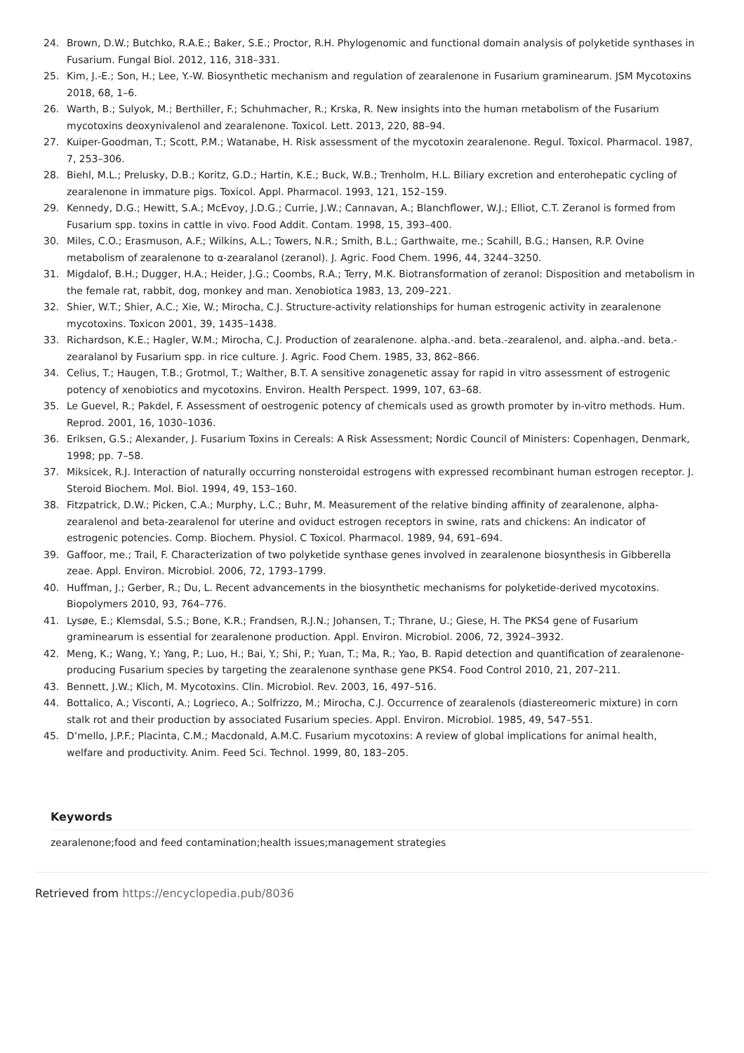24. Brown, D.W.; Butchko, R.A.E.; Baker, S.E.; Proctor, R.H. Phylogenomic and functional domain analysis of polyketide synthases in Fusarium. Fungal Biol. 2012, 116, 318–331.
25. Kim, J.-E.; Son, H.; Lee, Y.-W. Biosynthetic mechanism and regulation of zearalenone in Fusarium graminearum. JSM Mycotoxins 2018, 68, 1–6.
26. Warth, B.; Sulyok, M.; Berthiller, F.; Schuhmacher, R.; Krska, R. New insights into the human metabolism of the Fusarium mycotoxins deoxynivalenol and zearalenone. Toxicol. Lett. 2013, 220, 88–94.
27. Kuiper-Goodman, T.; Scott, P.M.; Watanabe, H. Risk assessment of the mycotoxin zearalenone. Regul. Toxicol. Pharmacol. 1987, 7, 253–306.
28. Biehl, M.L.; Prelusky, D.B.; Koritz, G.D.; Hartin, K.E.; Buck, W.B.; Trenholm, H.L. Biliary excretion and enterohepatic cycling of zearalenone in immature pigs. Toxicol. Appl. Pharmacol. 1993, 121, 152–159.
29. Kennedy, D.G.; Hewitt, S.A.; McEvoy, J.D.G.; Currie, J.W.; Cannavan, A.; Blanchflower, W.J.; Elliot, C.T. Zeranol is formed from Fusarium spp. toxins in cattle in vivo. Food Addit. Contam. 1998, 15, 393–400.
30. Miles, C.O.; Erasmuson, A.F.; Wilkins, A.L.; Towers, N.R.; Smith, B.L.; Garthwaite, me.; Scahill, B.G.; Hansen, R.P. Ovine metabolism of zearalenone to α-zearalanol (zeranol). J. Agric. Food Chem. 1996, 44, 3244–3250.
31. Migdalof, B.H.; Dugger, H.A.; Heider, J.G.; Coombs, R.A.; Terry, M.K. Biotransformation of zeranol: Disposition and metabolism in the female rat, rabbit, dog, monkey and man. Xenobiotica 1983, 13, 209–221.
32. Shier, W.T.; Shier, A.C.; Xie, W.; Mirocha, C.J. Structure-activity relationships for human estrogenic activity in zearalenone mycotoxins. Toxicon 2001, 39, 1435–1438.
33. Richardson, K.E.; Hagler, W.M.; Mirocha, C.J. Production of zearalenone. alpha.-and. beta.-zearalenol, and. alpha.-and. beta.-zearalanol by Fusarium spp. in rice culture. J. Agric. Food Chem. 1985, 33, 862–866.
34. Celius, T.; Haugen, T.B.; Grotmol, T.; Walther, B.T. A sensitive zonagenetic assay for rapid in vitro assessment of estrogenic potency of xenobiotics and mycotoxins. Environ. Health Perspect. 1999, 107, 63–68.
35. Le Guevel, R.; Pakdel, F. Assessment of oestrogenic potency of chemicals used as growth promoter by in-vitro methods. Hum. Reprod. 2001, 16, 1030–1036.
36. Eriksen, G.S.; Alexander, J. Fusarium Toxins in Cereals: A Risk Assessment; Nordic Council of Ministers: Copenhagen, Denmark, 1998; pp. 7–58.
37. Miksicek, R.J. Interaction of naturally occurring nonsteroidal estrogens with expressed recombinant human estrogen receptor. J. Steroid Biochem. Mol. Biol. 1994, 49, 153–160.
38. Fitzpatrick, D.W.; Picken, C.A.; Murphy, L.C.; Buhr, M. Measurement of the relative binding affinity of zearalenone, alpha-zearalenol and beta-zearalenol for uterine and oviduct estrogen receptors in swine, rats and chickens: An indicator of estrogenic potencies. Comp. Biochem. Physiol. C Toxicol. Pharmacol. 1989, 94, 691–694.
39. Gaffoor, me.; Trail, F. Characterization of two polyketide synthase genes involved in zearalenone biosynthesis in Gibberella zeae. Appl. Environ. Microbiol. 2006, 72, 1793–1799.
40. Huffman, J.; Gerber, R.; Du, L. Recent advancements in the biosynthetic mechanisms for polyketide-derived mycotoxins. Biopolymers 2010, 93, 764–776.
41. Lysøe, E.; Klemsdal, S.S.; Bone, K.R.; Frandsen, R.J.N.; Johansen, T.; Thrane, U.; Giese, H. The PKS4 gene of Fusarium graminearum is essential for zearalenone production. Appl. Environ. Microbiol. 2006, 72, 3924–3932.
42. Meng, K.; Wang, Y.; Yang, P.; Luo, H.; Bai, Y.; Shi, P.; Yuan, T.; Ma, R.; Yao, B. Rapid detection and quantification of zearalenone-producing Fusarium species by targeting the zearalenone synthase gene PKS4. Food Control 2010, 21, 207–211.
43. Bennett, J.W.; Klich, M. Mycotoxins. Clin. Microbiol. Rev. 2003, 16, 497–516.
44. Bottalico, A.; Visconti, A.; Logrieco, A.; Solfrizzo, M.; Mirocha, C.J. Occurrence of zearalenols (diastereomeric mixture) in corn stalk rot and their production by associated Fusarium species. Appl. Environ. Microbiol. 1985, 49, 547–551.
45. D’mello, J.P.F.; Placinta, C.M.; Macdonald, A.M.C. Fusarium mycotoxins: A review of global implications for animal health, welfare and productivity. Anim. Feed Sci. Technol. 1999, 80, 183–205.
Keywords
zearalenone;food and feed contamination;health issues;management strategies
Retrieved from https://encyclopedia.pub/8036